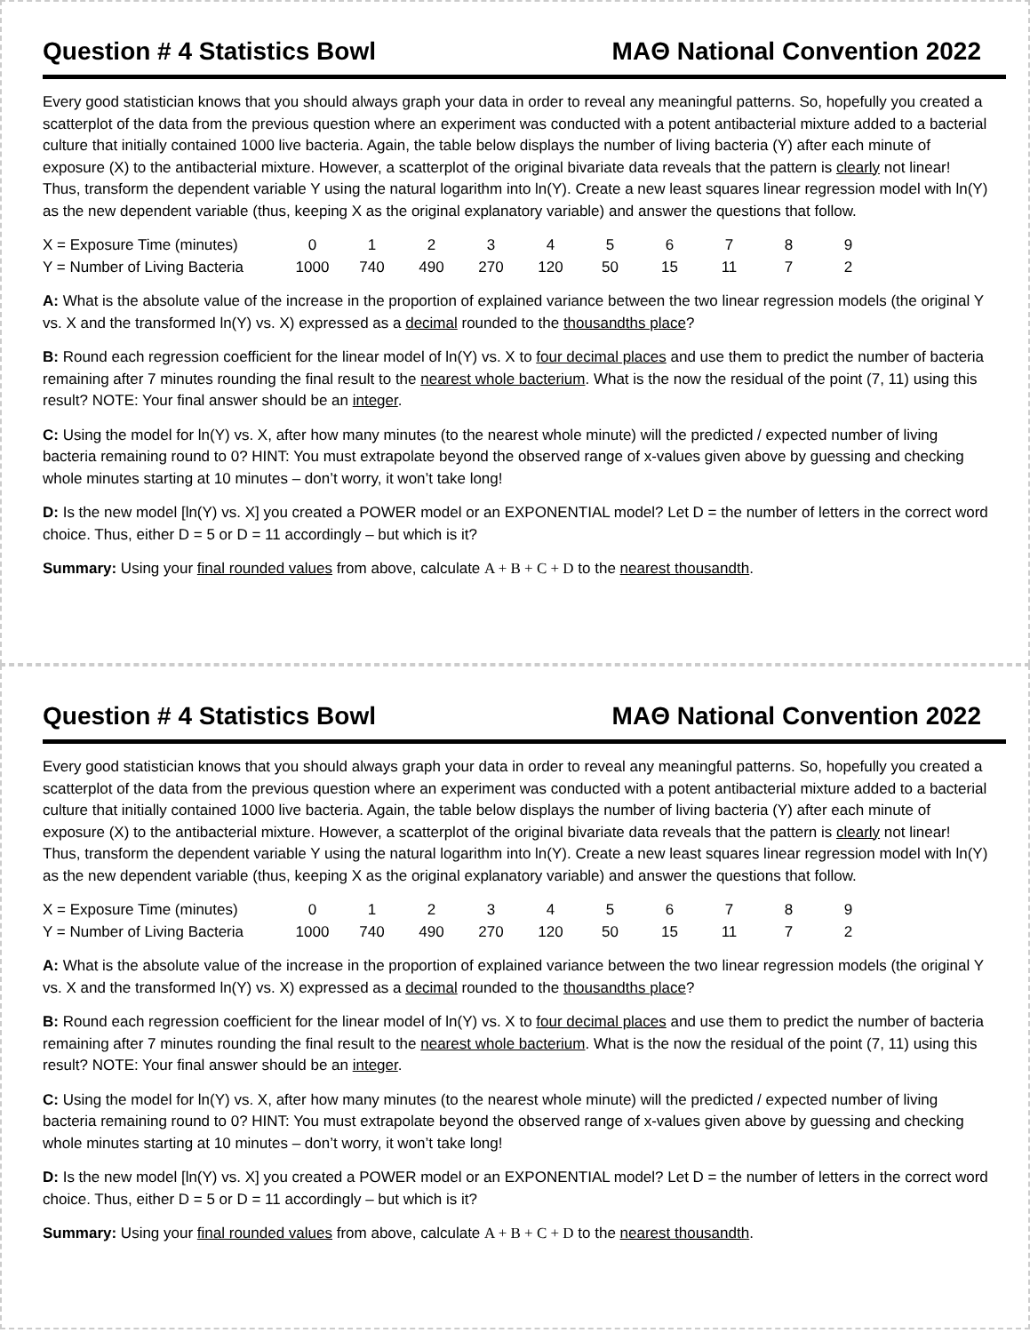Question # 4 Statistics Bowl MAΘ National Convention 2022
Every good statistician knows that you should always graph your data in order to reveal any meaningful patterns. So, hopefully you created a scatterplot of the data from the previous question where an experiment was conducted with a potent antibacterial mixture added to a bacterial culture that initially contained 1000 live bacteria. Again, the table below displays the number of living bacteria (Y) after each minute of exposure (X) to the antibacterial mixture. However, a scatterplot of the original bivariate data reveals that the pattern is clearly not linear! Thus, transform the dependent variable Y using the natural logarithm into ln(Y). Create a new least squares linear regression model with ln(Y) as the new dependent variable (thus, keeping X as the original explanatory variable) and answer the questions that follow.
| X = Exposure Time (minutes) | 0 | 1 | 2 | 3 | 4 | 5 | 6 | 7 | 8 | 9 |
| Y = Number of Living Bacteria | 1000 | 740 | 490 | 270 | 120 | 50 | 15 | 11 | 7 | 2 |
A: What is the absolute value of the increase in the proportion of explained variance between the two linear regression models (the original Y vs. X and the transformed ln(Y) vs. X) expressed as a decimal rounded to the thousandths place?
B: Round each regression coefficient for the linear model of ln(Y) vs. X to four decimal places and use them to predict the number of bacteria remaining after 7 minutes rounding the final result to the nearest whole bacterium. What is the now the residual of the point (7, 11) using this result? NOTE: Your final answer should be an integer.
C: Using the model for ln(Y) vs. X, after how many minutes (to the nearest whole minute) will the predicted / expected number of living bacteria remaining round to 0? HINT: You must extrapolate beyond the observed range of x-values given above by guessing and checking whole minutes starting at 10 minutes – don’t worry, it won’t take long!
D: Is the new model [ln(Y) vs. X] you created a POWER model or an EXPONENTIAL model? Let D = the number of letters in the correct word choice. Thus, either D = 5 or D = 11 accordingly – but which is it?
Summary: Using your final rounded values from above, calculate A + B + C + D to the nearest thousandth.
Question # 4 Statistics Bowl MAΘ National Convention 2022
Every good statistician knows that you should always graph your data in order to reveal any meaningful patterns. So, hopefully you created a scatterplot of the data from the previous question where an experiment was conducted with a potent antibacterial mixture added to a bacterial culture that initially contained 1000 live bacteria. Again, the table below displays the number of living bacteria (Y) after each minute of exposure (X) to the antibacterial mixture. However, a scatterplot of the original bivariate data reveals that the pattern is clearly not linear! Thus, transform the dependent variable Y using the natural logarithm into ln(Y). Create a new least squares linear regression model with ln(Y) as the new dependent variable (thus, keeping X as the original explanatory variable) and answer the questions that follow.
| X = Exposure Time (minutes) | 0 | 1 | 2 | 3 | 4 | 5 | 6 | 7 | 8 | 9 |
| Y = Number of Living Bacteria | 1000 | 740 | 490 | 270 | 120 | 50 | 15 | 11 | 7 | 2 |
A: What is the absolute value of the increase in the proportion of explained variance between the two linear regression models (the original Y vs. X and the transformed ln(Y) vs. X) expressed as a decimal rounded to the thousandths place?
B: Round each regression coefficient for the linear model of ln(Y) vs. X to four decimal places and use them to predict the number of bacteria remaining after 7 minutes rounding the final result to the nearest whole bacterium. What is the now the residual of the point (7, 11) using this result? NOTE: Your final answer should be an integer.
C: Using the model for ln(Y) vs. X, after how many minutes (to the nearest whole minute) will the predicted / expected number of living bacteria remaining round to 0? HINT: You must extrapolate beyond the observed range of x-values given above by guessing and checking whole minutes starting at 10 minutes – don’t worry, it won’t take long!
D: Is the new model [ln(Y) vs. X] you created a POWER model or an EXPONENTIAL model? Let D = the number of letters in the correct word choice. Thus, either D = 5 or D = 11 accordingly – but which is it?
Summary: Using your final rounded values from above, calculate A + B + C + D to the nearest thousandth.